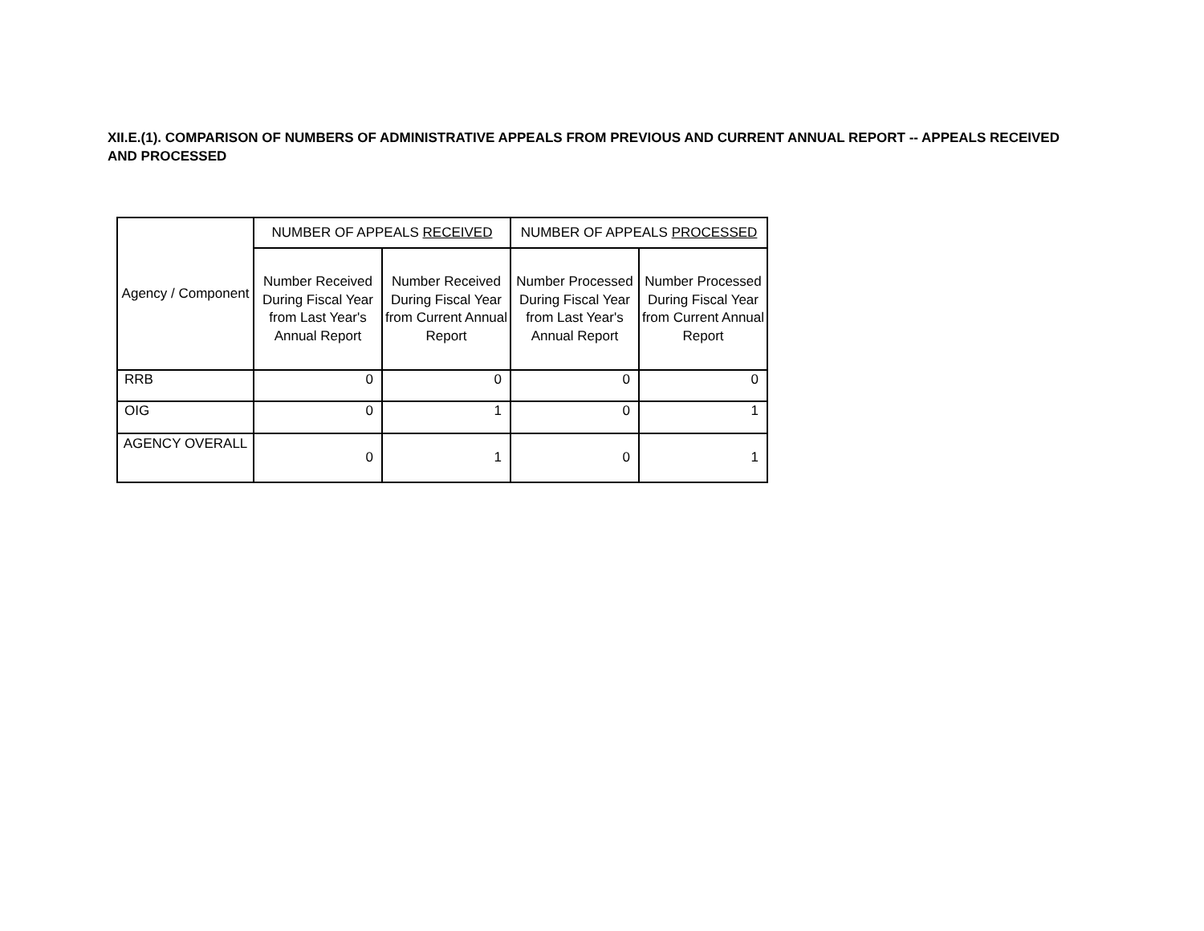XII.E.(1). COMPARISON OF NUMBERS OF ADMINISTRATIVE APPEALS FROM PREVIOUS AND CURRENT ANNUAL REPORT -- APPEALS RECEIVED AND PROCESSED
| Agency / Component | NUMBER OF APPEALS RECEIVED | | NUMBER OF APPEALS PROCESSED | |
| --- | --- | --- | --- | --- |
| | Number Received During Fiscal Year from Last Year's Annual Report | Number Received During Fiscal Year from Current Annual Report | Number Processed During Fiscal Year from Last Year's Annual Report | Number Processed During Fiscal Year from Current Annual Report |
| RRB | 0 | 0 | 0 | 0 |
| OIG | 0 | 1 | 0 | 1 |
| AGENCY OVERALL | 0 | 1 | 0 | 1 |